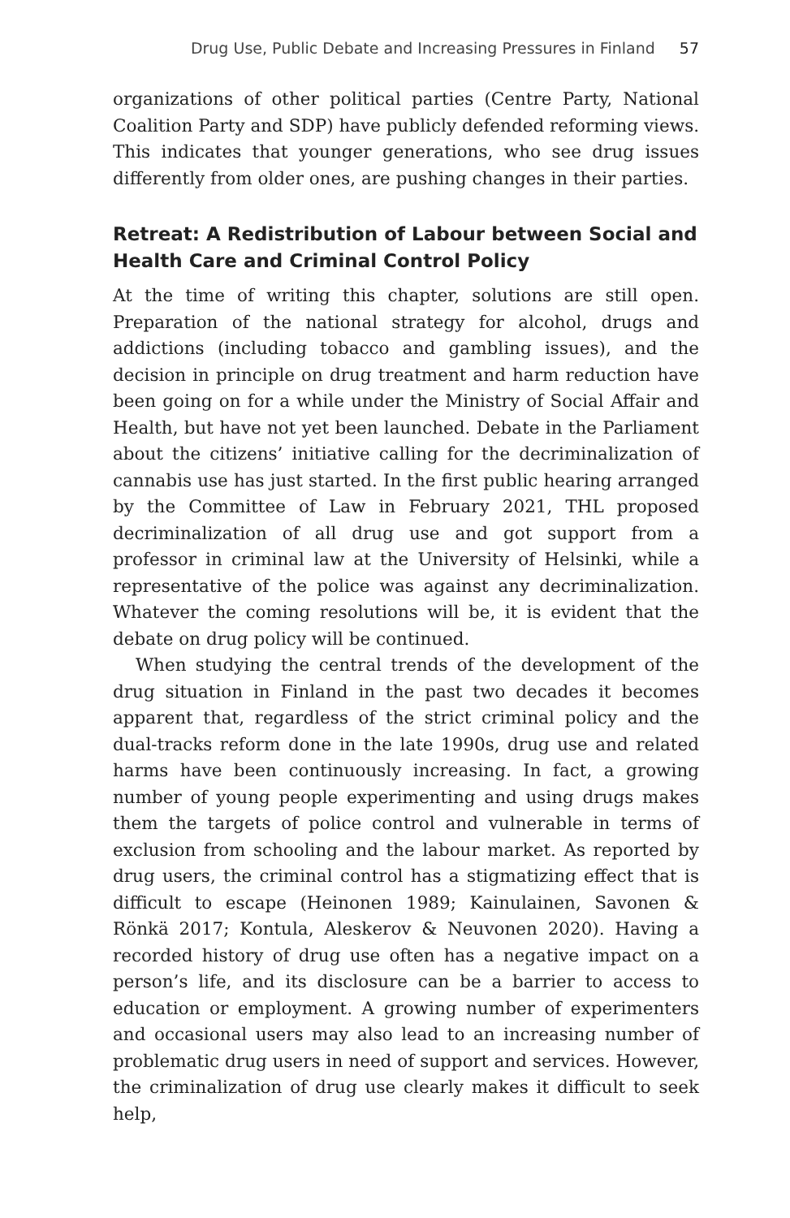Drug Use, Public Debate and Increasing Pressures in Finland 57
organizations of other political parties (Centre Party, National Coalition Party and SDP) have publicly defended reforming views. This indicates that younger generations, who see drug issues differently from older ones, are pushing changes in their parties.
Retreat: A Redistribution of Labour between Social and Health Care and Criminal Control Policy
At the time of writing this chapter, solutions are still open. Preparation of the national strategy for alcohol, drugs and addictions (including tobacco and gambling issues), and the decision in principle on drug treatment and harm reduction have been going on for a while under the Ministry of Social Affair and Health, but have not yet been launched. Debate in the Parliament about the citizens’ initiative calling for the decriminalization of cannabis use has just started. In the first public hearing arranged by the Committee of Law in February 2021, THL proposed decriminalization of all drug use and got support from a professor in criminal law at the University of Helsinki, while a representative of the police was against any decriminalization. Whatever the coming resolutions will be, it is evident that the debate on drug policy will be continued.
When studying the central trends of the development of the drug situation in Finland in the past two decades it becomes apparent that, regardless of the strict criminal policy and the dual-tracks reform done in the late 1990s, drug use and related harms have been continuously increasing. In fact, a growing number of young people experimenting and using drugs makes them the targets of police control and vulnerable in terms of exclusion from schooling and the labour market. As reported by drug users, the criminal control has a stigmatizing effect that is difficult to escape (Heinonen 1989; Kainulainen, Savonen & Rönkä 2017; Kontula, Aleskerov & Neuvonen 2020). Having a recorded history of drug use often has a negative impact on a person’s life, and its disclosure can be a barrier to access to education or employment. A growing number of experimenters and occasional users may also lead to an increasing number of problematic drug users in need of support and services. However, the criminalization of drug use clearly makes it difficult to seek help,